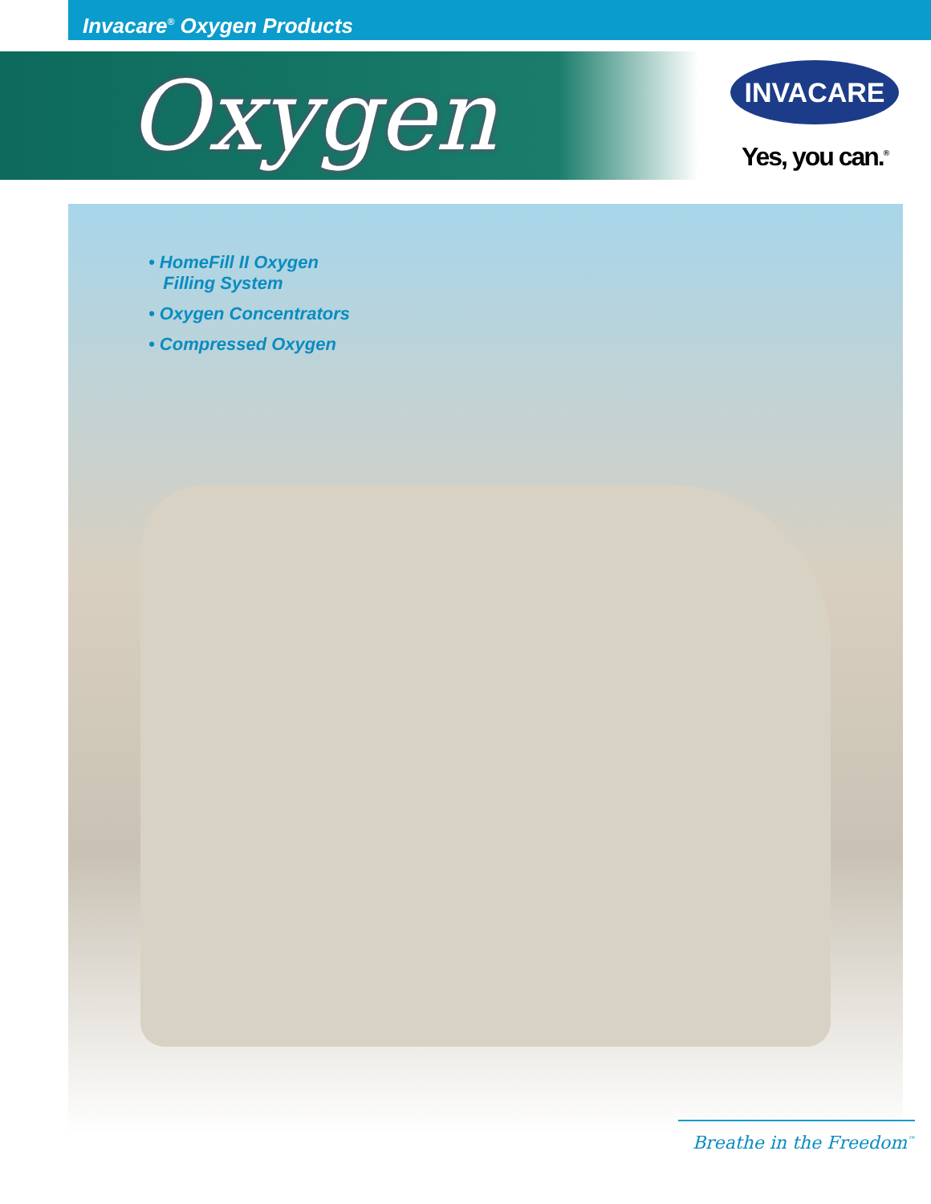Invacare<sup>®</sup> Oxygen Products
Oxygen
INVACARE
Yes, you can.<sup>®</sup>
• HomeFill II Oxygen
Filling System
• Oxygen Concentrators
• Compressed Oxygen
Breathe in the Freedom<sup>™</sup>